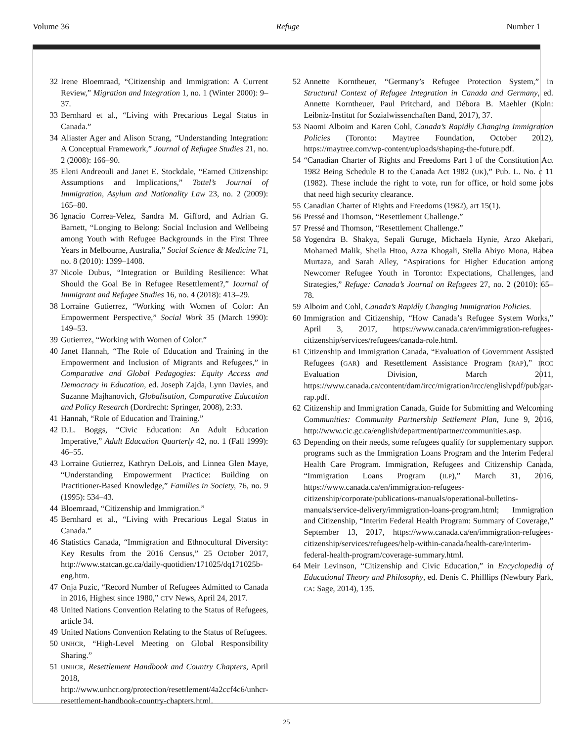Volume 36 Refuge Number 1
32 Irene Bloemraad, “Citizenship and Immigration: A Current Review,” Migration and Integration 1, no. 1 (Winter 2000): 9–37.
33 Bernhard et al., “Living with Precarious Legal Status in Canada.”
34 Aliaster Ager and Alison Strang, “Understanding Integration: A Conceptual Framework,” Journal of Refugee Studies 21, no. 2 (2008): 166–90.
35 Eleni Andreouli and Janet E. Stockdale, “Earned Citizenship: Assumptions and Implications,” Tottel’s Journal of Immigration, Asylum and Nationality Law 23, no. 2 (2009): 165–80.
36 Ignacio Correa-Velez, Sandra M. Gifford, and Adrian G. Barnett, “Longing to Belong: Social Inclusion and Wellbeing among Youth with Refugee Backgrounds in the First Three Years in Melbourne, Australia,” Social Science & Medicine 71, no. 8 (2010): 1399–1408.
37 Nicole Dubus, “Integration or Building Resilience: What Should the Goal Be in Refugee Resettlement?,” Journal of Immigrant and Refugee Studies 16, no. 4 (2018): 413–29.
38 Lorraine Gutierrez, “Working with Women of Color: An Empowerment Perspective,” Social Work 35 (March 1990): 149–53.
39 Gutierrez, “Working with Women of Color.”
40 Janet Hannah, “The Role of Education and Training in the Empowerment and Inclusion of Migrants and Refugees,” in Comparative and Global Pedagogies: Equity Access and Democracy in Education, ed. Joseph Zajda, Lynn Davies, and Suzanne Majhanovich, Globalisation, Comparative Education and Policy Research (Dordrecht: Springer, 2008), 2:33.
41 Hannah, “Role of Education and Training.”
42 D.L. Boggs, “Civic Education: An Adult Education Imperative,” Adult Education Quarterly 42, no. 1 (Fall 1999): 46–55.
43 Lorraine Gutierrez, Kathryn DeLois, and Linnea Glen Maye, “Understanding Empowerment Practice: Building on Practitioner-Based Knowledge,” Families in Society, 76, no. 9 (1995): 534–43.
44 Bloemraad, “Citizenship and Immigration.”
45 Bernhard et al., “Living with Precarious Legal Status in Canada.”
46 Statistics Canada, “Immigration and Ethnocultural Diversity: Key Results from the 2016 Census,” 25 October 2017, http://www.statcan.gc.ca/daily-quotidien/171025/dq171025b-eng.htm.
47 Onja Puzic, “Record Number of Refugees Admitted to Canada in 2016, Highest since 1980,” CTV News, April 24, 2017.
48 United Nations Convention Relating to the Status of Refugees, article 34.
49 United Nations Convention Relating to the Status of Refugees.
50 UNHCR, “High-Level Meeting on Global Responsibility Sharing.”
51 UNHCR, Resettlement Handbook and Country Chapters, April 2018, http://www.unhcr.org/protection/resettlement/4a2ccf4c6/unhcr-resettlement-handbook-country-chapters.html.
52 Annette Korntheuer, “Germany’s Refugee Protection System,” in Structural Context of Refugee Integration in Canada and Germany, ed. Annette Korntheuer, Paul Pritchard, and Débora B. Maehler (Koln: Leibniz-Institut for Sozialwissenchaften Band, 2017), 37.
53 Naomi Alboim and Karen Cohl, Canada’s Rapidly Changing Immigration Policies (Toronto: Maytree Foundation, October 2012), https://maytree.com/wp-content/uploads/shaping-the-future.pdf.
54 “Canadian Charter of Rights and Freedoms Part I of the Constitution Act 1982 Being Schedule B to the Canada Act 1982 (UK),” Pub. L. No. c 11 (1982). These include the right to vote, run for office, or hold some jobs that need high security clearance.
55 Canadian Charter of Rights and Freedoms (1982), art 15(1).
56 Pressé and Thomson, “Resettlement Challenge.”
57 Pressé and Thomson, “Resettlement Challenge.”
58 Yogendra B. Shakya, Sepali Guruge, Michaela Hynie, Arzo Akebari, Mohamed Malik, Sheila Htoo, Azza Khogali, Stella Abiyo Mona, Rabea Murtaza, and Sarah Alley, “Aspirations for Higher Education among Newcomer Refugee Youth in Toronto: Expectations, Challenges, and Strategies,” Refuge: Canada’s Journal on Refugees 27, no. 2 (2010): 65–78.
59 Alboim and Cohl, Canada’s Rapidly Changing Immigration Policies.
60 Immigration and Citizenship, “How Canada’s Refugee System Works,” April 3, 2017, https://www.canada.ca/en/immigration-refugees-citizenship/services/refugees/canada-role.html.
61 Citizenship and Immigration Canada, “Evaluation of Government Assisted Refugees (GAR) and Resettlement Assistance Program (RAP),” IRCC Evaluation Division, March 2011, https://www.canada.ca/content/dam/ircc/migration/ircc/english/pdf/pub/gar-rap.pdf.
62 Citizenship and Immigration Canada, Guide for Submitting and Welcoming Communities: Community Partnership Settlement Plan, June 9, 2016, http://www.cic.gc.ca/english/department/partner/communities.asp.
63 Depending on their needs, some refugees qualify for supplementary support programs such as the Immigration Loans Program and the Interim Federal Health Care Program. Immigration, Refugees and Citizenship Canada, “Immigration Loans Program (ILP),” March 31, 2016, https://www.canada.ca/en/immigration-refugees-citizenship/corporate/publications-manuals/operational-bulletins-manuals/service-delivery/immigration-loans-program.html; Immigration and Citizenship, “Interim Federal Health Program: Summary of Coverage,” September 13, 2017, https://www.canada.ca/en/immigration-refugees-citizenship/services/refugees/help-within-canada/health-care/interim-federal-health-program/coverage-summary.html.
64 Meir Levinson, “Citizenship and Civic Education,” in Encyclopedia of Educational Theory and Philosophy, ed. Denis C. Philllips (Newbury Park, CA: Sage, 2014), 135.
25